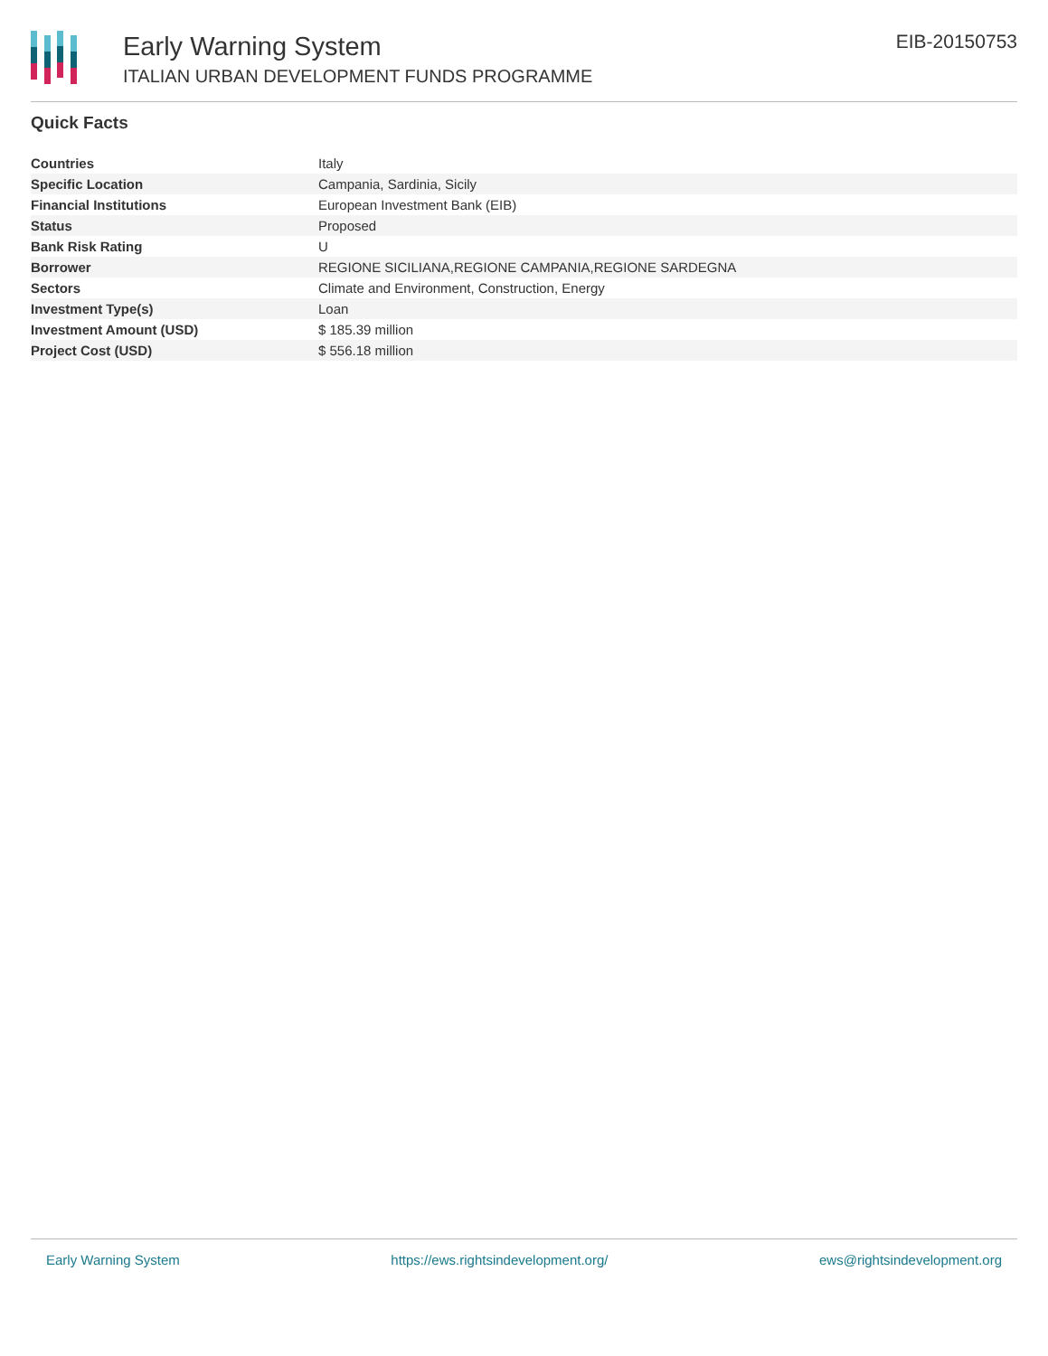Early Warning System
ITALIAN URBAN DEVELOPMENT FUNDS PROGRAMME
EIB-20150753
Quick Facts
| Countries | Italy |
| Specific Location | Campania, Sardinia, Sicily |
| Financial Institutions | European Investment Bank (EIB) |
| Status | Proposed |
| Bank Risk Rating | U |
| Borrower | REGIONE SICILIANA,REGIONE CAMPANIA,REGIONE SARDEGNA |
| Sectors | Climate and Environment, Construction, Energy |
| Investment Type(s) | Loan |
| Investment Amount (USD) | $ 185.39 million |
| Project Cost (USD) | $ 556.18 million |
Early Warning System https://ews.rightsindevelopment.org/ ews@rightsindevelopment.org